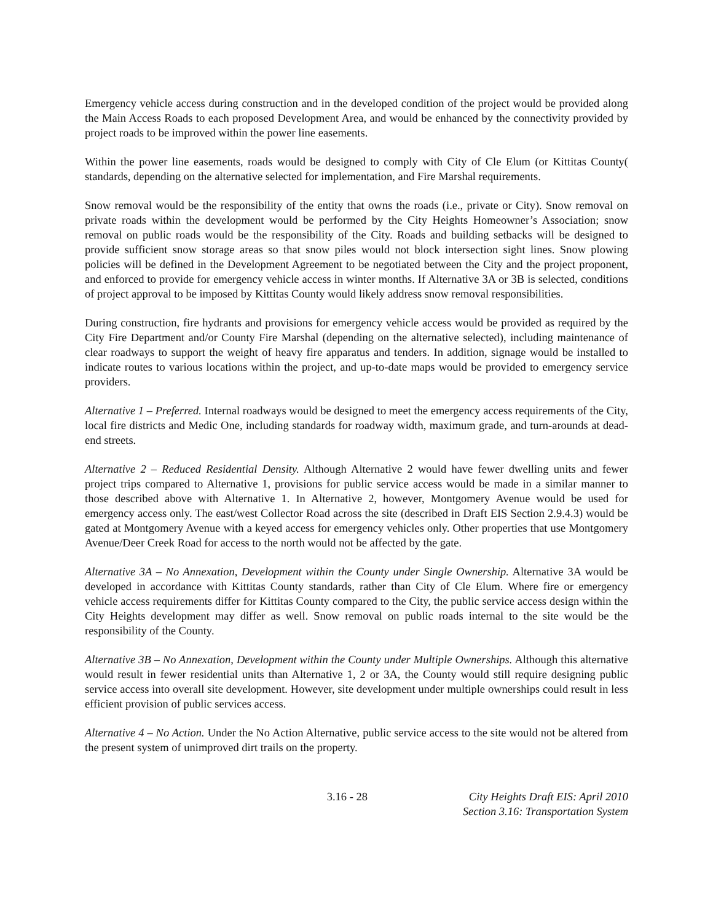Emergency vehicle access during construction and in the developed condition of the project would be provided along the Main Access Roads to each proposed Development Area, and would be enhanced by the connectivity provided by project roads to be improved within the power line easements.
Within the power line easements, roads would be designed to comply with City of Cle Elum (or Kittitas County( standards, depending on the alternative selected for implementation, and Fire Marshal requirements.
Snow removal would be the responsibility of the entity that owns the roads (i.e., private or City). Snow removal on private roads within the development would be performed by the City Heights Homeowner’s Association; snow removal on public roads would be the responsibility of the City. Roads and building setbacks will be designed to provide sufficient snow storage areas so that snow piles would not block intersection sight lines. Snow plowing policies will be defined in the Development Agreement to be negotiated between the City and the project proponent, and enforced to provide for emergency vehicle access in winter months. If Alternative 3A or 3B is selected, conditions of project approval to be imposed by Kittitas County would likely address snow removal responsibilities.
During construction, fire hydrants and provisions for emergency vehicle access would be provided as required by the City Fire Department and/or County Fire Marshal (depending on the alternative selected), including maintenance of clear roadways to support the weight of heavy fire apparatus and tenders. In addition, signage would be installed to indicate routes to various locations within the project, and up-to-date maps would be provided to emergency service providers.
Alternative 1 – Preferred. Internal roadways would be designed to meet the emergency access requirements of the City, local fire districts and Medic One, including standards for roadway width, maximum grade, and turn-arounds at dead-end streets.
Alternative 2 – Reduced Residential Density. Although Alternative 2 would have fewer dwelling units and fewer project trips compared to Alternative 1, provisions for public service access would be made in a similar manner to those described above with Alternative 1. In Alternative 2, however, Montgomery Avenue would be used for emergency access only. The east/west Collector Road across the site (described in Draft EIS Section 2.9.4.3) would be gated at Montgomery Avenue with a keyed access for emergency vehicles only. Other properties that use Montgomery Avenue/Deer Creek Road for access to the north would not be affected by the gate.
Alternative 3A – No Annexation, Development within the County under Single Ownership. Alternative 3A would be developed in accordance with Kittitas County standards, rather than City of Cle Elum. Where fire or emergency vehicle access requirements differ for Kittitas County compared to the City, the public service access design within the City Heights development may differ as well. Snow removal on public roads internal to the site would be the responsibility of the County.
Alternative 3B – No Annexation, Development within the County under Multiple Ownerships. Although this alternative would result in fewer residential units than Alternative 1, 2 or 3A, the County would still require designing public service access into overall site development. However, site development under multiple ownerships could result in less efficient provision of public services access.
Alternative 4 – No Action. Under the No Action Alternative, public service access to the site would not be altered from the present system of unimproved dirt trails on the property.
3.16 - 28 City Heights Draft EIS: April 2010
Section 3.16: Transportation System